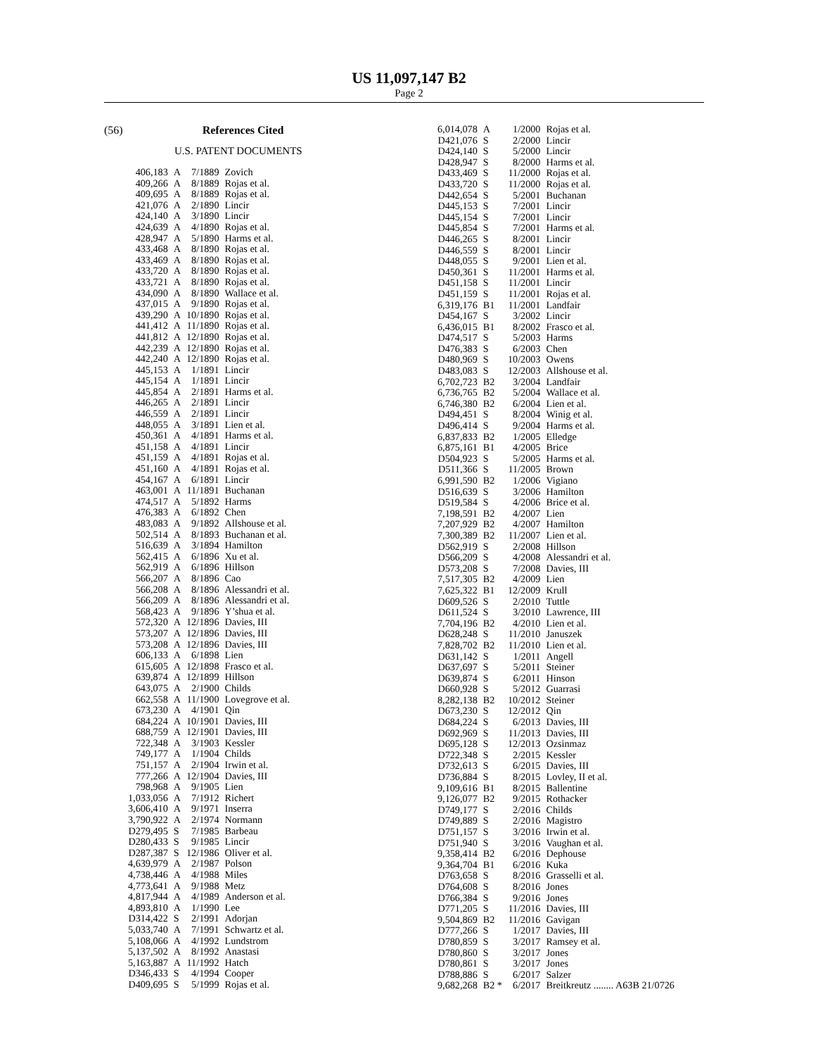US 11,097,147 B2
Page 2
(56) References Cited
U.S. PATENT DOCUMENTS
| 406,183 | A | 7/1889 | Zovich |
| 409,266 | A | 8/1889 | Rojas et al. |
| 409,695 | A | 8/1889 | Rojas et al. |
| 421,076 | A | 2/1890 | Lincir |
| 424,140 | A | 3/1890 | Lincir |
| 424,639 | A | 4/1890 | Rojas et al. |
| 428,947 | A | 5/1890 | Harms et al. |
| 433,468 | A | 8/1890 | Rojas et al. |
| 433,469 | A | 8/1890 | Rojas et al. |
| 433,720 | A | 8/1890 | Rojas et al. |
| 433,721 | A | 8/1890 | Rojas et al. |
| 434,090 | A | 8/1890 | Wallace et al. |
| 437,015 | A | 9/1890 | Rojas et al. |
| 439,290 | A | 10/1890 | Rojas et al. |
| 441,412 | A | 11/1890 | Rojas et al. |
| 441,812 | A | 12/1890 | Rojas et al. |
| 442,239 | A | 12/1890 | Rojas et al. |
| 442,240 | A | 12/1890 | Rojas et al. |
| 445,153 | A | 1/1891 | Lincir |
| 445,154 | A | 1/1891 | Lincir |
| 445,854 | A | 2/1891 | Harms et al. |
| 446,265 | A | 2/1891 | Lincir |
| 446,559 | A | 2/1891 | Lincir |
| 448,055 | A | 3/1891 | Lien et al. |
| 450,361 | A | 4/1891 | Harms et al. |
| 451,158 | A | 4/1891 | Lincir |
| 451,159 | A | 4/1891 | Rojas et al. |
| 451,160 | A | 4/1891 | Rojas et al. |
| 454,167 | A | 6/1891 | Lincir |
| 463,001 | A | 11/1891 | Buchanan |
| 474,517 | A | 5/1892 | Harms |
| 476,383 | A | 6/1892 | Chen |
| 483,083 | A | 9/1892 | Allshouse et al. |
| 502,514 | A | 8/1893 | Buchanan et al. |
| 516,639 | A | 3/1894 | Hamilton |
| 562,415 | A | 6/1896 | Xu et al. |
| 562,919 | A | 6/1896 | Hillson |
| 566,207 | A | 8/1896 | Cao |
| 566,208 | A | 8/1896 | Alessandri et al. |
| 566,209 | A | 8/1896 | Alessandri et al. |
| 568,423 | A | 9/1896 | Y’shua et al. |
| 572,320 | A | 12/1896 | Davies, III |
| 573,207 | A | 12/1896 | Davies, III |
| 573,208 | A | 12/1896 | Davies, III |
| 606,133 | A | 6/1898 | Lien |
| 615,605 | A | 12/1898 | Frasco et al. |
| 639,874 | A | 12/1899 | Hillson |
| 643,075 | A | 2/1900 | Childs |
| 662,558 | A | 11/1900 | Lovegrove et al. |
| 673,230 | A | 4/1901 | Qin |
| 684,224 | A | 10/1901 | Davies, III |
| 688,759 | A | 12/1901 | Davies, III |
| 722,348 | A | 3/1903 | Kessler |
| 749,177 | A | 1/1904 | Childs |
| 751,157 | A | 2/1904 | Irwin et al. |
| 777,266 | A | 12/1904 | Davies, III |
| 798,968 | A | 9/1905 | Lien |
| 1,033,056 | A | 7/1912 | Richert |
| 3,606,410 | A | 9/1971 | Inserra |
| 3,790,922 | A | 2/1974 | Normann |
| D279,495 | S | 7/1985 | Barbeau |
| D280,433 | S | 9/1985 | Lincir |
| D287,387 | S | 12/1986 | Oliver et al. |
| 4,639,979 | A | 2/1987 | Polson |
| 4,738,446 | A | 4/1988 | Miles |
| 4,773,641 | A | 9/1988 | Metz |
| 4,817,944 | A | 4/1989 | Anderson et al. |
| 4,893,810 | A | 1/1990 | Lee |
| D314,422 | S | 2/1991 | Adorjan |
| 5,033,740 | A | 7/1991 | Schwartz et al. |
| 5,108,066 | A | 4/1992 | Lundstrom |
| 5,137,502 | A | 8/1992 | Anastasi |
| 5,163,887 | A | 11/1992 | Hatch |
| D346,433 | S | 4/1994 | Cooper |
| D409,695 | S | 5/1999 | Rojas et al. |
| 6,014,078 | A | 1/2000 | Rojas et al. |
| D421,076 | S | 2/2000 | Lincir |
| D424,140 | S | 5/2000 | Lincir |
| D428,947 | S | 8/2000 | Harms et al. |
| D433,469 | S | 11/2000 | Rojas et al. |
| D433,720 | S | 11/2000 | Rojas et al. |
| D442,654 | S | 5/2001 | Buchanan |
| D445,153 | S | 7/2001 | Lincir |
| D445,154 | S | 7/2001 | Lincir |
| D445,854 | S | 7/2001 | Harms et al. |
| D446,265 | S | 8/2001 | Lincir |
| D446,559 | S | 8/2001 | Lincir |
| D448,055 | S | 9/2001 | Lien et al. |
| D450,361 | S | 11/2001 | Harms et al. |
| D451,158 | S | 11/2001 | Lincir |
| D451,159 | S | 11/2001 | Rojas et al. |
| 6,319,176 | B1 | 11/2001 | Landfair |
| D454,167 | S | 3/2002 | Lincir |
| 6,436,015 | B1 | 8/2002 | Frasco et al. |
| D474,517 | S | 5/2003 | Harms |
| D476,383 | S | 6/2003 | Chen |
| D480,969 | S | 10/2003 | Owens |
| D483,083 | S | 12/2003 | Allshouse et al. |
| 6,702,723 | B2 | 3/2004 | Landfair |
| 6,736,765 | B2 | 5/2004 | Wallace et al. |
| 6,746,380 | B2 | 6/2004 | Lien et al. |
| D494,451 | S | 8/2004 | Winig et al. |
| D496,414 | S | 9/2004 | Harms et al. |
| 6,837,833 | B2 | 1/2005 | Elledge |
| 6,875,161 | B1 | 4/2005 | Brice |
| D504,923 | S | 5/2005 | Harms et al. |
| D511,366 | S | 11/2005 | Brown |
| 6,991,590 | B2 | 1/2006 | Vigiano |
| D516,639 | S | 3/2006 | Hamilton |
| D519,584 | S | 4/2006 | Brice et al. |
| 7,198,591 | B2 | 4/2007 | Lien |
| 7,207,929 | B2 | 4/2007 | Hamilton |
| 7,300,389 | B2 | 11/2007 | Lien et al. |
| D562,919 | S | 2/2008 | Hillson |
| D566,209 | S | 4/2008 | Alessandri et al. |
| D573,208 | S | 7/2008 | Davies, III |
| 7,517,305 | B2 | 4/2009 | Lien |
| 7,625,322 | B1 | 12/2009 | Krull |
| D609,526 | S | 2/2010 | Tuttle |
| D611,524 | S | 3/2010 | Lawrence, III |
| 7,704,196 | B2 | 4/2010 | Lien et al. |
| D628,248 | S | 11/2010 | Januszek |
| 7,828,702 | B2 | 11/2010 | Lien et al. |
| D631,142 | S | 1/2011 | Angell |
| D637,697 | S | 5/2011 | Steiner |
| D639,874 | S | 6/2011 | Hinson |
| D660,928 | S | 5/2012 | Guarrasi |
| 8,282,138 | B2 | 10/2012 | Steiner |
| D673,230 | S | 12/2012 | Qin |
| D684,224 | S | 6/2013 | Davies, III |
| D692,969 | S | 11/2013 | Davies, III |
| D695,128 | S | 12/2013 | Ozsinmaz |
| D722,348 | S | 2/2015 | Kessler |
| D732,613 | S | 6/2015 | Davies, III |
| D736,884 | S | 8/2015 | Lovley, II et al. |
| 9,109,616 | B1 | 8/2015 | Ballentine |
| 9,126,077 | B2 | 9/2015 | Rothacker |
| D749,177 | S | 2/2016 | Childs |
| D749,889 | S | 2/2016 | Magistro |
| D751,157 | S | 3/2016 | Irwin et al. |
| D751,940 | S | 3/2016 | Vaughan et al. |
| 9,358,414 | B2 | 6/2016 | Dephouse |
| 9,364,704 | B1 | 6/2016 | Kuka |
| D763,658 | S | 8/2016 | Grasselli et al. |
| D764,608 | S | 8/2016 | Jones |
| D766,384 | S | 9/2016 | Jones |
| D771,205 | S | 11/2016 | Davies, III |
| 9,504,869 | B2 | 11/2016 | Gavigan |
| D777,266 | S | 1/2017 | Davies, III |
| D780,859 | S | 3/2017 | Ramsey et al. |
| D780,860 | S | 3/2017 | Jones |
| D780,861 | S | 3/2017 | Jones |
| D788,886 | S | 6/2017 | Salzer |
| 9,682,268 | B2 * | 6/2017 | Breitkreutz ........ A63B 21/0726 |